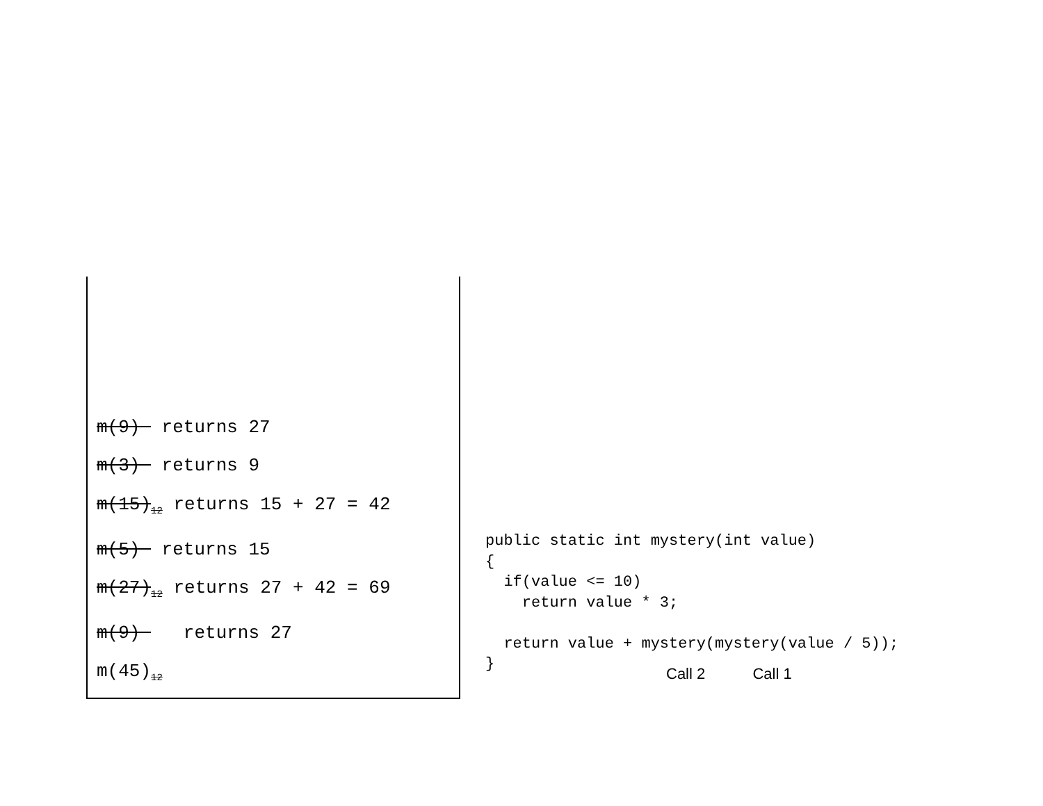m(9) returns 27
m(3) returns 9
m(15)<sub>12</sub> returns 15 + 27 = 42
m(5) returns 15
m(27)<sub>12</sub> returns 27 + 42 = 69
m(9) returns 27
m(45)<sub>12</sub>
public static int mystery(int value)
{
  if(value <= 10)
    return value * 3;

  return value + mystery(mystery(value / 5));
}
Call 2 Call 1